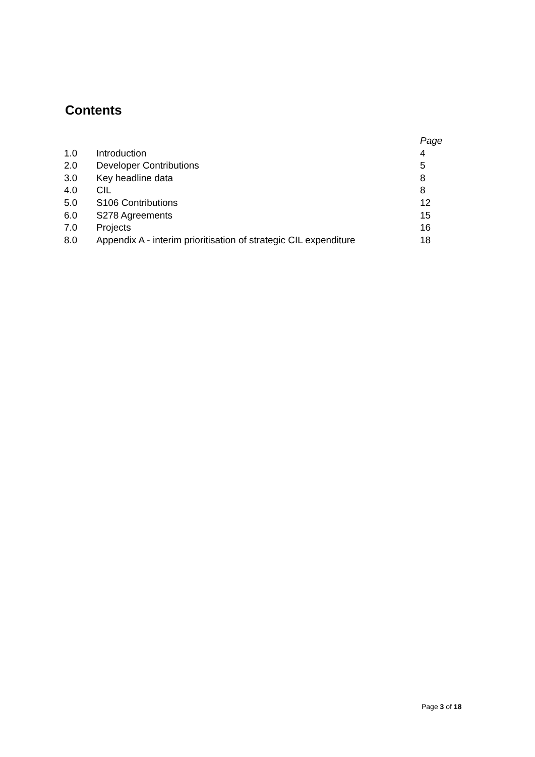Contents
| | | Page |
| 1.0 | Introduction | 4 |
| 2.0 | Developer Contributions | 5 |
| 3.0 | Key headline data | 8 |
| 4.0 | CIL | 8 |
| 5.0 | S106 Contributions | 12 |
| 6.0 | S278 Agreements | 15 |
| 7.0 | Projects | 16 |
| 8.0 | Appendix A - interim prioritisation of strategic CIL expenditure | 18 |
Page 3 of 18